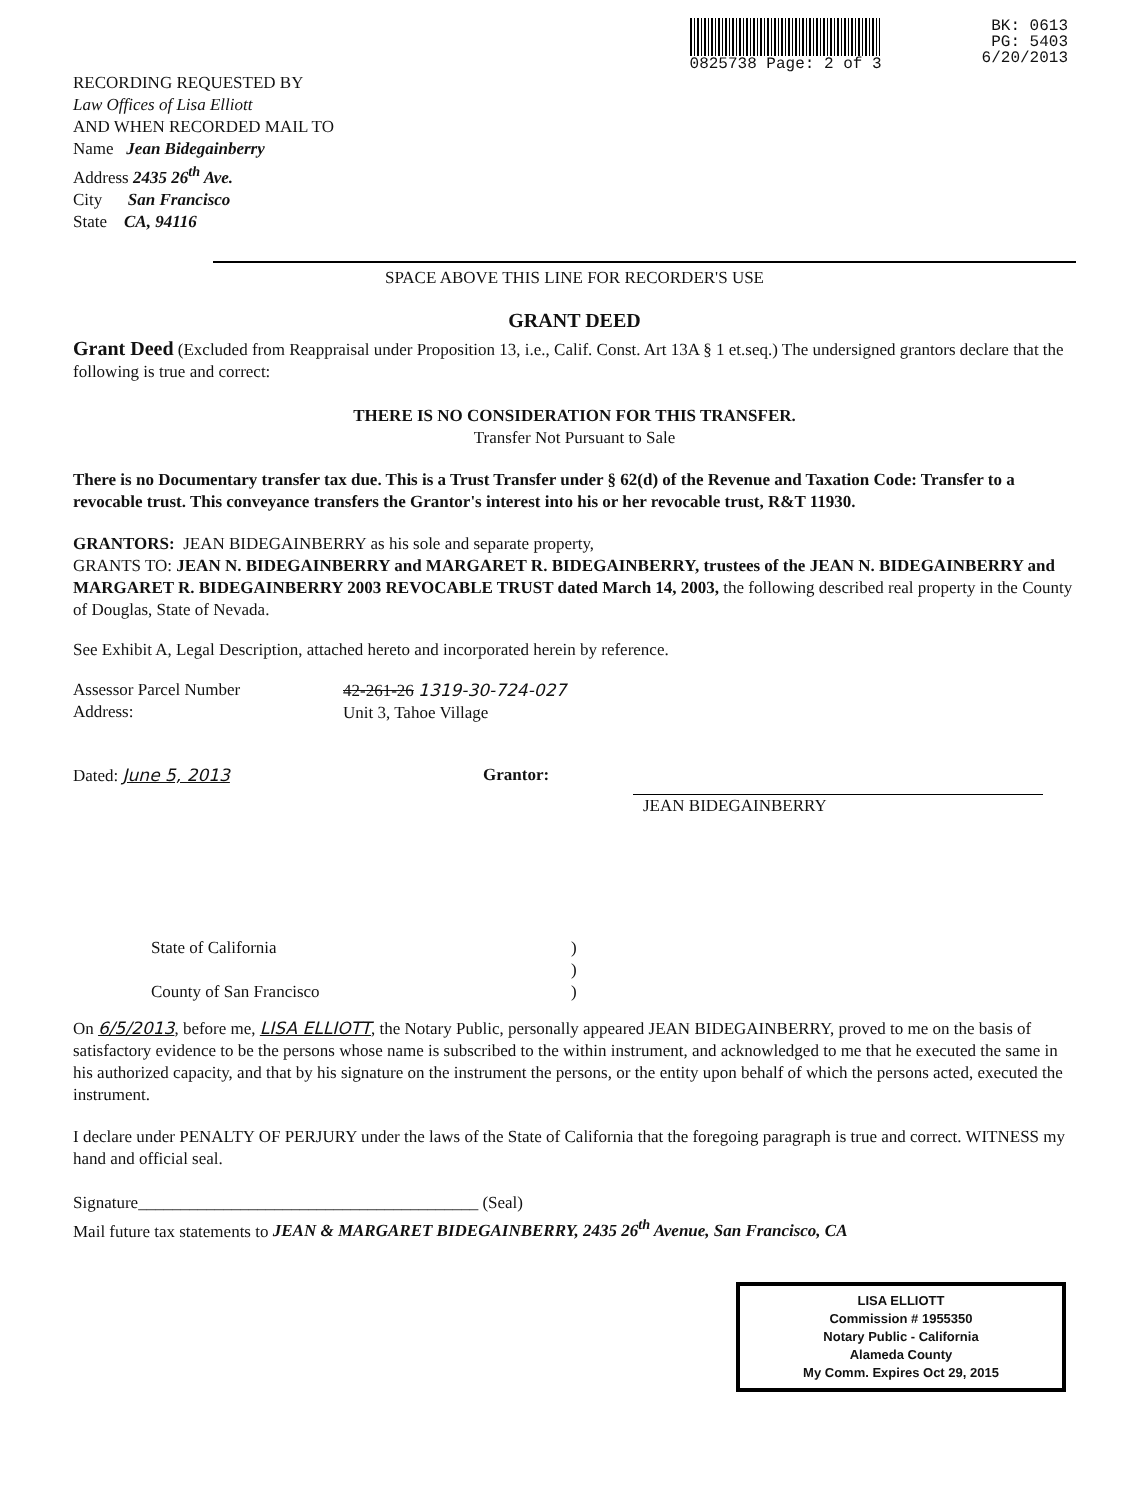0825738 Page: 2 of 3 BK: 0613
PG: 5403
6/20/2013
RECORDING REQUESTED BY
Law Offices of Lisa Elliott
AND WHEN RECORDED MAIL TO
Name Jean Bidegainberry
Address 2435 26<sup>th</sup> Ave.
City San Francisco
State CA, 94116
SPACE ABOVE THIS LINE FOR RECORDER'S USE
GRANT DEED
Grant Deed (Excluded from Reappraisal under Proposition 13, i.e., Calif. Const. Art 13A § 1 et.seq.) The undersigned grantors declare that the following is true and correct:
THERE IS NO CONSIDERATION FOR THIS TRANSFER.
Transfer Not Pursuant to Sale
There is no Documentary transfer tax due. This is a Trust Transfer under § 62(d) of the Revenue and Taxation Code: Transfer to a revocable trust. This conveyance transfers the Grantor's interest into his or her revocable trust, R&T 11930.
GRANTORS: JEAN BIDEGAINBERRY as his sole and separate property,
GRANTS TO: JEAN N. BIDEGAINBERRY and MARGARET R. BIDEGAINBERRY, trustees of the JEAN N. BIDEGAINBERRY and MARGARET R. BIDEGAINBERRY 2003 REVOCABLE TRUST dated March 14, 2003, the following described real property in the County of Douglas, State of Nevada.
See Exhibit A, Legal Description, attached hereto and incorporated herein by reference.
Assessor Parcel Number
Address:
42-261-26 1319-30-724-027
Unit 3, Tahoe Village
Dated: June 5, 2013 Grantor:
JEAN BIDEGAINBERRY
State of California
County of San Francisco
)
)
)
On 6/5/2013, before me, LISA ELLIOTT, the Notary Public, personally appeared JEAN BIDEGAINBERRY, proved to me on the basis of satisfactory evidence to be the persons whose name is subscribed to the within instrument, and acknowledged to me that he executed the same in his authorized capacity, and that by his signature on the instrument the persons, or the entity upon behalf of which the persons acted, executed the instrument.
I declare under PENALTY OF PERJURY under the laws of the State of California that the foregoing paragraph is true and correct. WITNESS my hand and official seal.
Signature________________________________________ (Seal)
Mail future tax statements to JEAN & MARGARET BIDEGAINBERRY, 2435 26<sup>th</sup> Avenue, San Francisco, CA
LISA ELLIOTT
Commission # 1955350
Notary Public - California
Alameda County
My Comm. Expires Oct 29, 2015